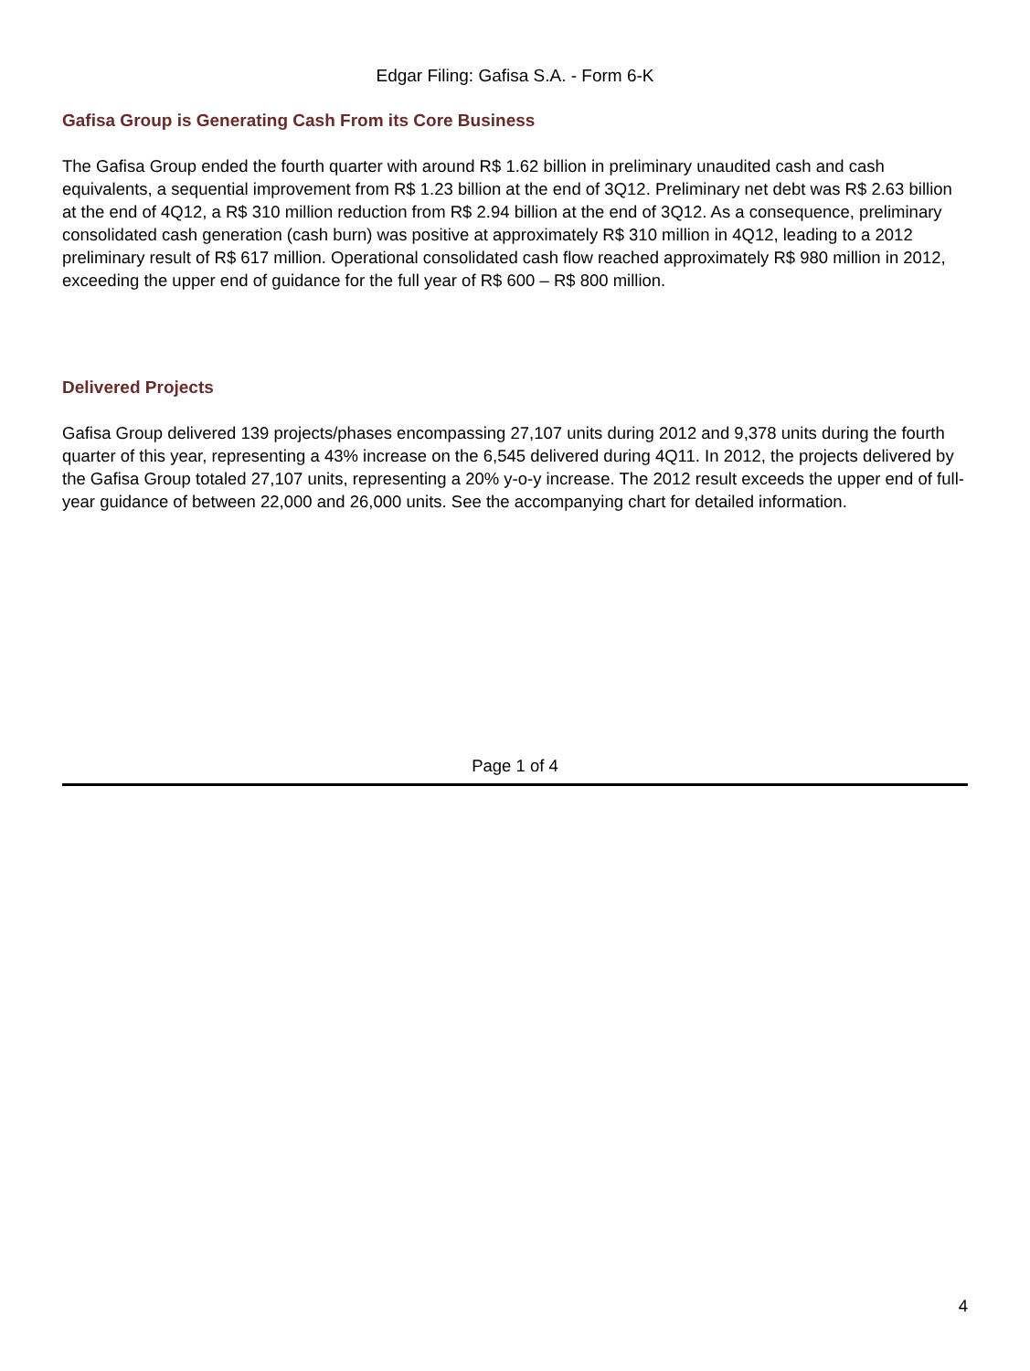Edgar Filing: Gafisa S.A. - Form 6-K
Gafisa Group is Generating Cash From its Core Business
The Gafisa Group ended the fourth quarter with around R$ 1.62 billion in preliminary unaudited cash and cash equivalents, a sequential improvement from R$ 1.23 billion at the end of 3Q12. Preliminary net debt was R$ 2.63 billion at the end of 4Q12, a R$ 310 million reduction from R$ 2.94 billion at the end of 3Q12. As a consequence, preliminary consolidated cash generation (cash burn) was positive at approximately R$ 310 million in 4Q12, leading to a 2012 preliminary result of R$ 617 million. Operational consolidated cash flow reached approximately R$ 980 million in 2012, exceeding the upper end of guidance for the full year of R$ 600 – R$ 800 million.
Delivered Projects
Gafisa Group delivered 139 projects/phases encompassing 27,107 units during 2012 and 9,378 units during the fourth quarter of this year, representing a 43% increase on the 6,545 delivered during 4Q11. In 2012, the projects delivered by the Gafisa Group totaled 27,107 units, representing a 20% y-o-y increase. The 2012 result exceeds the upper end of full-year guidance of between 22,000 and 26,000 units. See the accompanying chart for detailed information.
Page 1 of 4
4